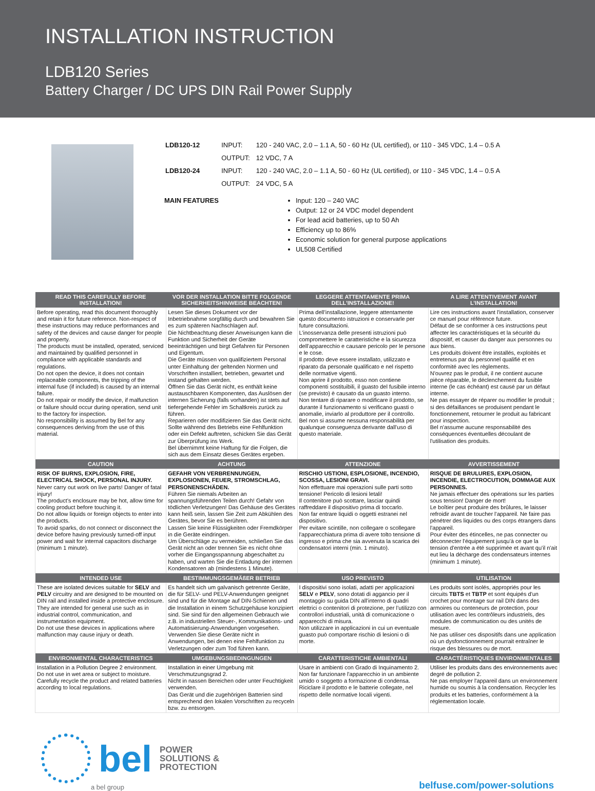INSTALLATION INSTRUCTION
LDB120 Series
Battery Charger / DC UPS DIN Rail Power Supply
| LDB120-12 | INPUT: | 120 - 240 VAC, 2.0 – 1.1 A, 50 - 60 Hz (UL certified), or 110 - 345 VDC, 1.4 – 0.5 A |
| | OUTPUT: | 12 VDC, 7 A |
| LDB120-24 | INPUT: | 120 - 240 VAC, 2.0 – 1.1 A, 50 - 60 Hz (UL certified), or 110 - 345 VDC, 1.4 – 0.5 A |
| | OUTPUT: | 24 VDC, 5 A |
MAIN FEATURES Input: 120 – 240 VAC
Output: 12 or 24 VDC model dependent
For lead acid batteries, up to 50 Ah
Efficiency up to 86%
Economic solution for general purpose applications
UL508 Certified
| READ THIS CAREFULLY BEFORE INSTALLATION! | VOR DER INSTALLATION BITTE FOLGENDE SICHERHEITSHINWEISE BEACHTEN! | LEGGERE ATTENTAMENTE PRIMA DELL’INSTALLAZIONE! | A LIRE ATTENTIVEMENT AVANT L’INSTALLATION! |
| --- | --- | --- | --- |
| Before operating, read this document thoroughly and retain it for future reference. Non-respect of these instructions may reduce performances and safety of the devices and cause danger for people and property. The products must be installed, operated, serviced and maintained by qualified personnel in compliance with applicable standards and regulations. Do not open the device, it does not contain replaceable components, the tripping of the internal fuse (if included) is caused by an internal failure. Do not repair or modify the device, if malfunction or failure should occur during operation, send unit to the factory for inspection. No responsibility is assumed by Bel for any consequences deriving from the use of this material. | Lesen Sie dieses Dokument vor der Inbetriebnahme sorgfältig durch und bewahren Sie es zum späteren Nachschlagen auf. Die Nichtbeachtung dieser Anweisungen kann die Funktion und Sicherheit der Geräte beeinträchtigen und birgt Gefahren für Personen und Eigentum. Die Geräte müssen von qualifiziertem Personal unter Einhaltung der geltenden Normen und Vorschriften installiert, betrieben, gewartet und instand gehalten werden. Öffnen Sie das Gerät nicht, es enthält keine austauschbaren Komponenten, das Auslösen der internen Sicherung (falls vorhanden) ist stets auf tiefergehende Fehler im Schaltkreis zurück zu führen. Reparieren oder modifizieren Sie das Gerät nicht. Sollte während des Betriebs eine Fehlfunktion oder ein Defekt auftreten, schicken Sie das Gerät zur Überprüfung ins Werk. Bel übernimmt keine Haftung für die Folgen, die sich aus dem Einsatz dieses Gerätes ergeben. | Prima dell’installazione, leggere attentamente questo documento istruzioni e conservarle per future consultazioni. L’inosservanza delle presenti istruzioni può compromettere le caratteristiche e la sicurezza dell’apparecchio e causare pericolo per le persone e le cose. Il prodotto deve essere installato, utilizzato e riparato da personale qualificato e nel rispetto delle normative vigenti. Non aprire il prodotto, esso non contiene componenti sostituibili, il guasto del fusibile interno (se previsto) è causato da un guasto interno. Non tentare di riparare o modificare il prodotto, se durante il funzionamento si verificano guasti o anomalie, inviarlo al produttore per il controllo. Bel non si assume nessuna responsabilità per qualunque conseguenza derivante dall’uso di questo materiale. | Lire ces instructions avant l'installation, conserver ce manuel pour référence future. Défaut de se conformer à ces instructions peut affecter les caractéristiques et la sécurité du dispositif, et causer du danger aux personnes ou aux biens. Les produits doivent être installés, exploités et entretenus par du personnel qualifié et en conformité avec les règlements. N'ouvrez pas le produit, il ne contient aucune pièce réparable, le déclenchement du fusible interne (le cas échéant) est causé par un défaut interne. Ne pas essayer de réparer ou modifier le produit ; si des défaillances se produisent pendant le fonctionnement, retourner le produit au fabricant pour inspection. Bel n'assume aucune responsabilité des conséquences éventuelles découlant de l'utilisation des produits. |
| CAUTION | ACHTUNG | ATTENZIONE | AVVERTISSEMENT |
| RISK OF BURNS, EXPLOSION, FIRE, ELECTRICAL SHOCK, PERSONAL INJURY. Never carry out work on live parts! Danger of fatal injury! The product’s enclosure may be hot, allow time for cooling product before touching it. Do not allow liquids or foreign objects to enter into the products. To avoid sparks, do not connect or disconnect the device before having previously turned-off input power and wait for internal capacitors discharge (minimum 1 minute). | GEFAHR VON VERBRENNUNGEN, EXPLOSIONEN, FEUER, STROMSCHLAG, PERSONENSCHÄDEN. Führen Sie niemals Arbeiten an spannungsführenden Teilen durch! Gefahr von tödlichen Verletzungen! Das Gehäuse des Gerätes kann heiß sein, lassen Sie Zeit zum Abkühlen des Gerätes, bevor Sie es berühren. Lassen Sie keine Flüssigkeiten oder Fremdkörper in die Geräte eindringen. Um Überschläge zu vermeiden, schließen Sie das Gerät nicht an oder trennen Sie es nicht ohne vorher die Eingangsspannung abgeschaltet zu haben, und warten Sie die Entladung der internen Kondensatoren ab (mindestens 1 Minute). | RISCHIO USTIONI, ESPLOSIONE, INCENDIO, SCOSSA, LESIONI GRAVI. Non effettuare mai operazioni sulle parti sotto tensione! Pericolo di lesioni letali! Il contenitore può scottare, lasciar quindi raffreddare il dispositivo prima di toccarlo. Non far entrare liquidi o oggetti estranei nel dispositivo. Per evitare scintille, non collegare o scollegare l'apparecchiatura prima di avere tolto tensione di ingresso e prima che sia avvenuta la scarica dei condensatori interni (min. 1 minuto). | RISQUE DE BRULURES, EXPLOSION, INCENDIE, ELECTROCUTION, DOMMAGE AUX PERSONNES. Ne jamais effectuer des opérations sur les parties sous tension! Danger de mort! Le boîtier peut produire des brûlures, le laisser refroidir avant de toucher l'appareil. Ne faire pas pénétrer des liquides ou des corps étrangers dans l'appareil. Pour éviter des étincelles, ne pas connecter ou déconnecter l'équipement jusqu'à ce que la tension d'entrée a été supprimée et avant qu'il n'ait eut lieu la décharge des condensateurs internes (minimum 1 minute). |
| INTENDED USE | BESTIMMUNGSGEMÄßER BETRIEB | USO PREVISTO | UTILISATION |
| These are isolated devices suitable for SELV and PELV circuitry and are designed to be mounted on DIN rail and installed inside a protective enclosure. They are intended for general use such as in industrial control, communication, and instrumentation equipment. Do not use these devices in applications where malfunction may cause injury or death. | Es handelt sich um galvanisch getrennte Geräte, die für SELV- und PELV-Anwendungen geeignet sind und für die Montage auf DIN-Schienen und die Installation in einem Schutzgehäuse konzipiert sind. Sie sind für den allgemeinen Gebrauch wie z.B. in industriellen Steuer-, Kommunikations- und Automatisierung-Anwendungen vorgesehen. Verwenden Sie diese Geräte nicht in Anwendungen, bei denen eine Fehlfunktion zu Verletzungen oder zum Tod führen kann. | I dispositivi sono isolati, adatti per applicazioni SELV e PELV , sono dotati di aggancio per il montaggio su guida DIN all’interno di quadri elettrici o contenitori di protezione, per l’utilizzo con controllori industriali, unità di comunicazione o apparecchi di misura. Non utilizzare in applicazioni in cui un eventuale guasto può comportare rischio di lesioni o di morte. | Les produits sont isolés, appropriés pour les circuits TBTS et TBTP et sont équipés d'un crochet pour montage sur rail DIN dans des armoires ou conteneurs de protection, pour utilisation avec les contrôleurs industriels, des modules de communication ou des unités de mesure. Ne pas utiliser ces dispositifs dans une application où un dysfonctionnement pourrait entraîner le risque des blessures ou de mort. |
| ENVIRONMENTAL CHARACTERISTICS | UMGEBUNGSBEDINGUNGEN | CARATTERISTICHE AMBIENTALI | CARACTÉRISTIQUES ENVIRONMENTALES |
| Installation in a Pollution Degree 2 environment. Do not use in wet area or subject to moisture. Carefully recycle the product and related batteries according to local regulations. | Installation in einer Umgebung mit Verschmutzungsgrad 2. Nicht in nassen Bereichen oder unter Feuchtigkeit verwenden. Das Gerät und die zugehörigen Batterien sind entsprechend den lokalen Vorschriften zu recyceln bzw. zu entsorgen. | Usare in ambienti con Grado di Inquinamento 2. Non far funzionare l'apparecchio in un ambiente umido o soggetto a formazione di condensa. Riciclare il prodotto e le batterie collegate, nel rispetto delle normative locali vigenti. | Utiliser les produits dans des environnements avec degré de pollution 2. Ne pas employer l'appareil dans un environnement humide ou soumis à la condensation. Recycler les produits et les batteries, conformément à la réglementation locale. |
bel POWER
SOLUTIONS &
PROTECTION
a bel group
belfuse.com/power-solutions